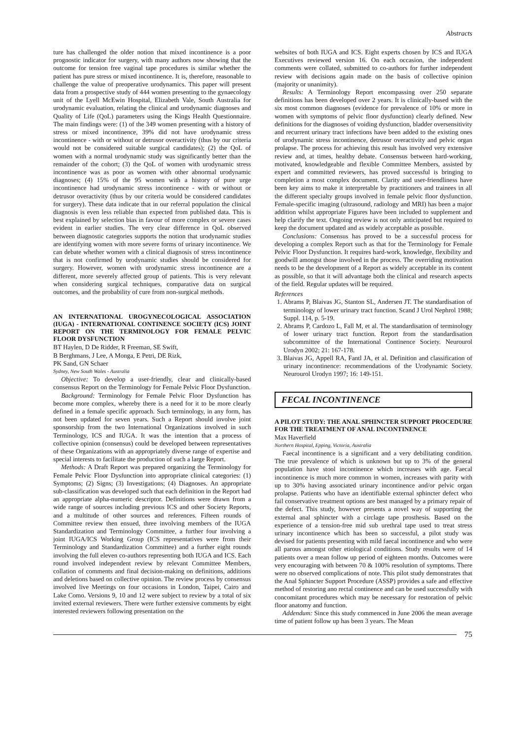Abstracts
ture has challenged the older notion that mixed incontinence is a poor prognostic indicator for surgery, with many authors now showing that the outcome for tension free vaginal tape procedures is similar whether the patient has pure stress or mixed incontinence. It is, therefore, reasonable to challenge the value of preoperative urodynamics. This paper will present data from a prospective study of 444 women presenting to the gynaecology unit of the Lyell McEwin Hospital, Elizabeth Vale, South Australia for urodynamic evaluation, relating the clinical and urodynamic diagnoses and Quality of Life (QoL) parameters using the Kings Health Questionnaire. The main findings were: (1) of the 349 women presenting with a history of stress or mixed incontinence, 39% did not have urodynamic stress incontinence - with or without or detrusor overactivity (thus by our criteria would not be considered suitable surgical candidates); (2) the QoL of women with a normal urodynamic study was significantly better than the remainder of the cohort; (3) the QoL of women with urodynamic stress incontinence was as poor as women with other abnormal urodynamic diagnoses; (4) 15% of the 95 women with a history of pure urge incontinence had urodynamic stress incontinence - with or without or detrusor overactivity (thus by our criteria would be considered candidates for surgery). These data indicate that in our referral population the clinical diagnosis is even less reliable than expected from published data. This is best explained by selection bias in favour of more complex or severe cases evident in earlier studies. The very clear difference in QoL observed between diagnostic categories supports the notion that urodynamic studies are identifying women with more severe forms of urinary incontinence. We can debate whether women with a clinical diagnosis of stress incontinence that is not confirmed by urodynamic studies should be considered for surgery. However, women with urodynamic stress incontinence are a different, more severely affected group of patients. This is very relevant when considering surgical techniques, comparative data on surgical outcomes, and the probability of cure from non-surgical methods.
AN INTERNATIONAL UROGYNECOLOGICAL ASSOCIATION (IUGA) - INTERNATIONAL CONTINENCE SOCIETY (ICS) JOINT REPORT ON THE TERMINOLOGY FOR FEMALE PELVIC FLOOR DYSFUNCTION
BT Haylen, D De Ridder, R Freeman, SE Swift,
B Berghmans, J Lee, A Monga, E Petri, DE Rizk,
PK Sand, GN Schaer
Sydney, New South Wales - Australia
Objective: To develop a user-friendly, clear and clinically-based consensus Report on the Terminology for Female Pelvic Floor Dysfunction.
Background: Terminology for Female Pelvic Floor Dysfunction has become more complex, whereby there is a need for it to be more clearly defined in a female specific approach. Such terminology, in any form, has not been updated for seven years. Such a Report should involve joint sponsorship from the two International Organizations involved in such Terminology, ICS and IUGA. It was the intention that a process of collective opinion (consensus) could be developed between representatives of these Organizations with an appropriately diverse range of expertise and special interests to facilitate the production of such a large Report.
Methods: A Draft Report was prepared organizing the Terminology for Female Pelvic Floor Dysfunction into appropriate clinical categories: (1) Symptoms; (2) Signs; (3) Investigations; (4) Diagnoses. An appropriate sub-classification was developed such that each definition in the Report had an appropriate alpha-numeric descriptor. Definitions were drawn from a wide range of sources including previous ICS and other Society Reports, and a multitude of other sources and references. Fifteen rounds of Committee review then ensued, three involving members of the IUGA Standardization and Terminology Committee, a further four involving a joint IUGA/ICS Working Group (ICS representatives were from their Terminology and Standardization Committee) and a further eight rounds involving the full eleven co-authors representing both IUGA and ICS. Each round involved independent review by relevant Committee Members, collation of comments and final decision-making on definitions, additions and deletions based on collective opinion. The review process by consensus involved live Meetings on four occasions in London, Taipei, Cairo and Lake Como. Versions 9, 10 and 12 were subject to review by a total of six invited external reviewers. There were further extensive comments by eight interested reviewers following presentation on the
websites of both IUGA and ICS. Eight experts chosen by ICS and IUGA Executives reviewed version 16. On each occasion, the independent comments were collated, submitted to co-authors for further independent review with decisions again made on the basis of collective opinion (majority or unanimity).
Results: A Terminology Report encompassing over 250 separate definitions has been developed over 2 years. It is clinically-based with the six most common diagnoses (evidence for prevalence of 10% or more in women with symptoms of pelvic floor dysfunction) clearly defined. New definitions for the diagnoses of voiding dysfunction, bladder oversensitivity and recurrent urinary tract infections have been added to the existing ones of urodynamic stress incontinence, detrusor overactivity and pelvic organ prolapse. The process for achieving this result has involved very extensive review and, at times, healthy debate. Consensus between hard-working, motivated, knowledgeable and flexible Committee Members, assisted by expert and committed reviewers, has proved successful is bringing to completion a most complex document. Clarity and user-friendliness have been key aims to make it interpretable by practitioners and trainees in all the different specialty groups involved in female pelvic floor dysfunction. Female-specific imaging (ultrasound, radiology and MRI) has been a major addition whilst appropriate Figures have been included to supplement and help clarify the text. Ongoing review is not only anticipated but required to keep the document updated and as widely acceptable as possible.
Conclusions: Consensus has proved to be a successful process for developing a complex Report such as that for the Terminology for Female Pelvic Floor Dysfunction. It requires hard-work, knowledge, flexibility and goodwill amongst those involved in the process. The overriding motivation needs to be the development of a Report as widely acceptable in its content as possible, so that it will advantage both the clinical and research aspects of the field. Regular updates will be required.
References
1. Abrams P, Blaivas JG, Stanton SL, Andersen JT. The standardisation of terminology of lower urinary tract function. Scand J Urol Nephrol 1988; Suppl. 114, p. 5-19.
2. Abrams P, Cardozo L, Fall M, et al. The standardisation of terminology of lower urinary tract function. Report from the standardisation subcommittee of the International Continence Society. Neurourol Urodyn 2002; 21: 167-178.
3. Blaivas JG, Appell RA, Fantl JA, et al. Definition and classification of urinary incontinence: recommendations of the Urodynamic Society. Neurourol Urodyn 1997; 16: 149-151.
FECAL INCONTINENCE
A PILOT STUDY: THE ANAL SPHINCTER SUPPORT PROCEDURE FOR THE TREATMENT OF ANAL INCONTINENCE
Max Haverfield
Northern Hospital, Epping, Victoria, Australia
Faecal incontinence is a significant and a very debilitating condition. The true prevalence of which is unknown but up to 3% of the general population have stool incontinence which increases with age. Faecal incontinence is much more common in women, increases with parity with up to 30% having associated urinary incontinence and/or pelvic organ prolapse. Patients who have an identifiable external sphincter defect who fail conservative treatment options are best managed by a primary repair of the defect. This study, however presents a novel way of supporting the external anal sphincter with a circlage tape prosthesis. Based on the experience of a tension-free mid sub urethral tape used to treat stress urinary incontinence which has been so successful, a pilot study was devised for patients presenting with mild faecal incontinence and who were all parous amongst other etiological conditions. Study results were of 14 patients over a mean follow up period of eighteen months. Outcomes were very encouraging with between 70 & 100% resolution of symptoms. There were no observed complications of note. This pilot study demonstrates that the Anal Sphincter Support Procedure (ASSP) provides a safe and effective method of restoring ano rectal continence and can be used successfully with concomitant procedures which may be necessary for restoration of pelvic floor anatomy and function.
Addendum: Since this study commenced in June 2006 the mean average time of patient follow up has been 3 years. The Mean
75